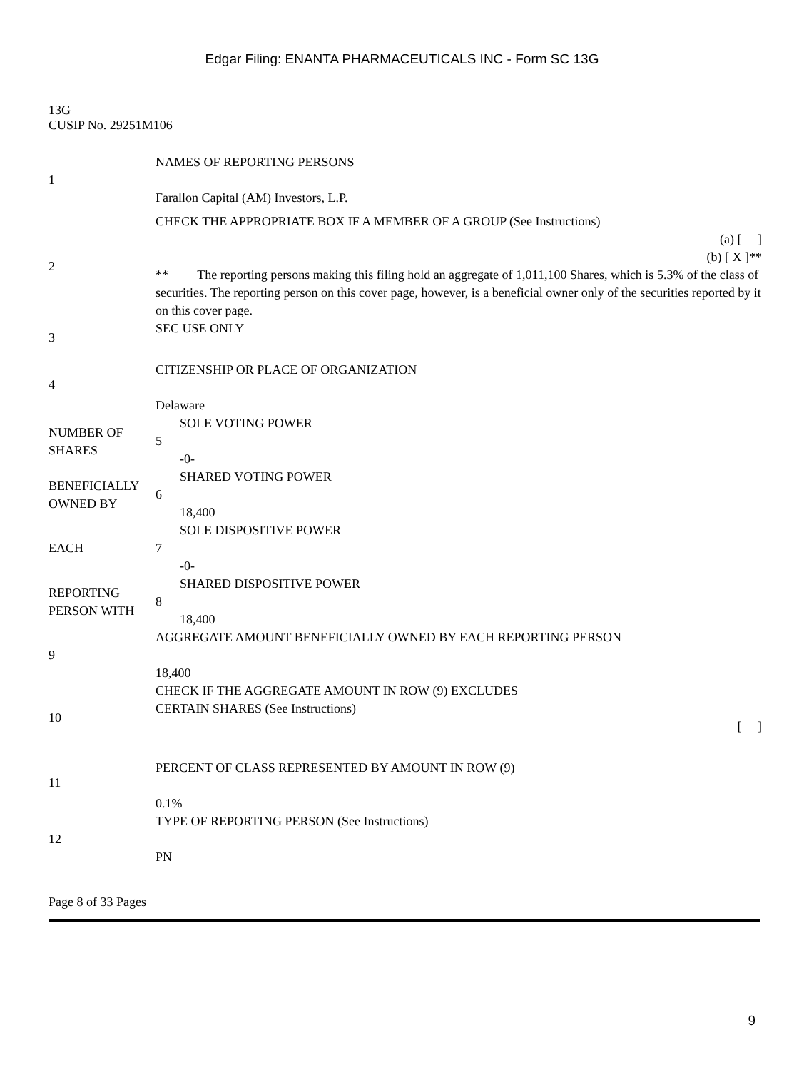Edgar Filing: ENANTA PHARMACEUTICALS INC - Form SC 13G
13G
CUSIP No. 29251M106
| 1 | NAMES OF REPORTING PERSONS Farallon Capital (AM) Investors, L.P. | |
| 2 | CHECK THE APPROPRIATE BOX IF A MEMBER OF A GROUP (See Instructions) (a) [ ] (b) [ X ]** ** The reporting persons making this filing hold an aggregate of 1,011,100 Shares, which is 5.3% of the class of securities. The reporting person on this cover page, however, is a beneficial owner only of the securities reported by it on this cover page. | |
| 3 | SEC USE ONLY | |
| 4 | CITIZENSHIP OR PLACE OF ORGANIZATION Delaware | |
| NUMBER OF SHARES | 5 | SOLE VOTING POWER -0- |
| BENEFICIALLY OWNED BY | 6 | SHARED VOTING POWER 18,400 |
| EACH | 7 | SOLE DISPOSITIVE POWER -0- |
| REPORTING PERSON WITH | 8 | SHARED DISPOSITIVE POWER 18,400 |
| 9 | AGGREGATE AMOUNT BENEFICIALLY OWNED BY EACH REPORTING PERSON 18,400 | |
| 10 | CHECK IF THE AGGREGATE AMOUNT IN ROW (9) EXCLUDES CERTAIN SHARES (See Instructions) [ ] | |
| 11 | PERCENT OF CLASS REPRESENTED BY AMOUNT IN ROW (9) 0.1% | |
| 12 | TYPE OF REPORTING PERSON (See Instructions) PN | |
Page 8 of 33 Pages
9